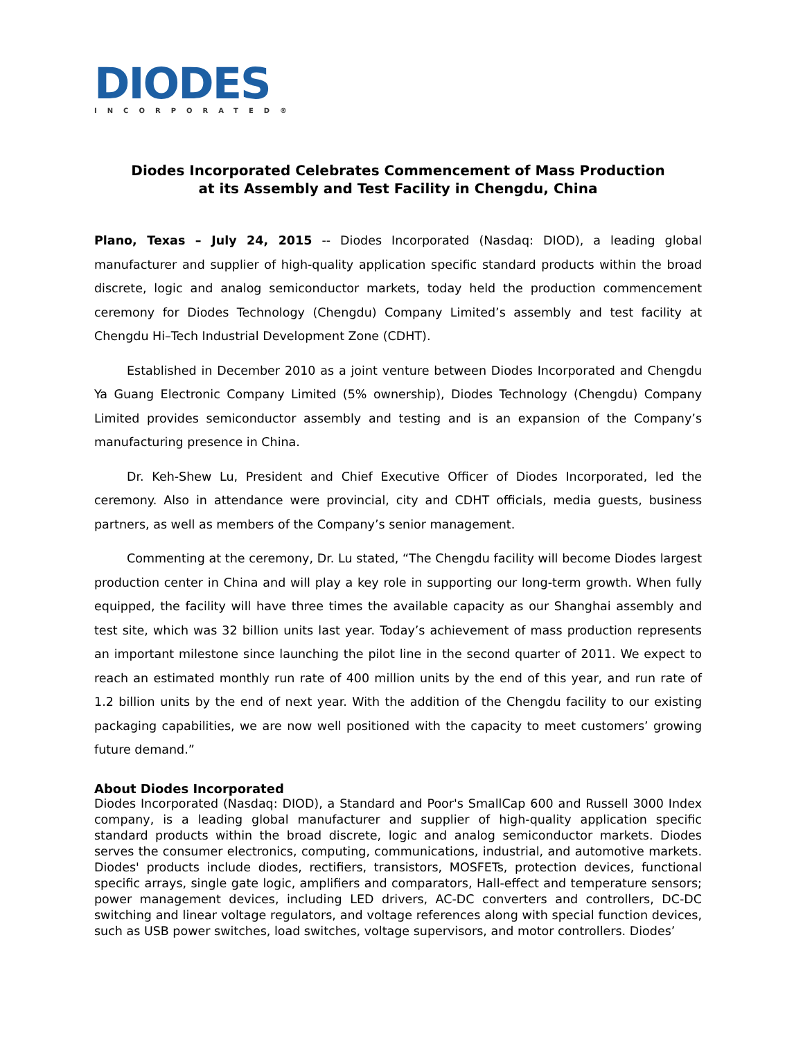DIODES
INCORPORATED®
Diodes Incorporated Celebrates Commencement of Mass Production
at its Assembly and Test Facility in Chengdu, China
Plano, Texas – July 24, 2015 -- Diodes Incorporated (Nasdaq: DIOD), a leading global manufacturer and supplier of high-quality application specific standard products within the broad discrete, logic and analog semiconductor markets, today held the production commencement ceremony for Diodes Technology (Chengdu) Company Limited’s assembly and test facility at Chengdu Hi–Tech Industrial Development Zone (CDHT).
Established in December 2010 as a joint venture between Diodes Incorporated and Chengdu Ya Guang Electronic Company Limited (5% ownership), Diodes Technology (Chengdu) Company Limited provides semiconductor assembly and testing and is an expansion of the Company’s manufacturing presence in China.
Dr. Keh-Shew Lu, President and Chief Executive Officer of Diodes Incorporated, led the ceremony. Also in attendance were provincial, city and CDHT officials, media guests, business partners, as well as members of the Company’s senior management.
Commenting at the ceremony, Dr. Lu stated, “The Chengdu facility will become Diodes largest production center in China and will play a key role in supporting our long-term growth. When fully equipped, the facility will have three times the available capacity as our Shanghai assembly and test site, which was 32 billion units last year. Today’s achievement of mass production represents an important milestone since launching the pilot line in the second quarter of 2011. We expect to reach an estimated monthly run rate of 400 million units by the end of this year, and run rate of 1.2 billion units by the end of next year. With the addition of the Chengdu facility to our existing packaging capabilities, we are now well positioned with the capacity to meet customers’ growing future demand.”
About Diodes Incorporated
Diodes Incorporated (Nasdaq: DIOD), a Standard and Poor's SmallCap 600 and Russell 3000 Index company, is a leading global manufacturer and supplier of high-quality application specific standard products within the broad discrete, logic and analog semiconductor markets. Diodes serves the consumer electronics, computing, communications, industrial, and automotive markets. Diodes' products include diodes, rectifiers, transistors, MOSFETs, protection devices, functional specific arrays, single gate logic, amplifiers and comparators, Hall-effect and temperature sensors; power management devices, including LED drivers, AC-DC converters and controllers, DC-DC switching and linear voltage regulators, and voltage references along with special function devices, such as USB power switches, load switches, voltage supervisors, and motor controllers. Diodes’